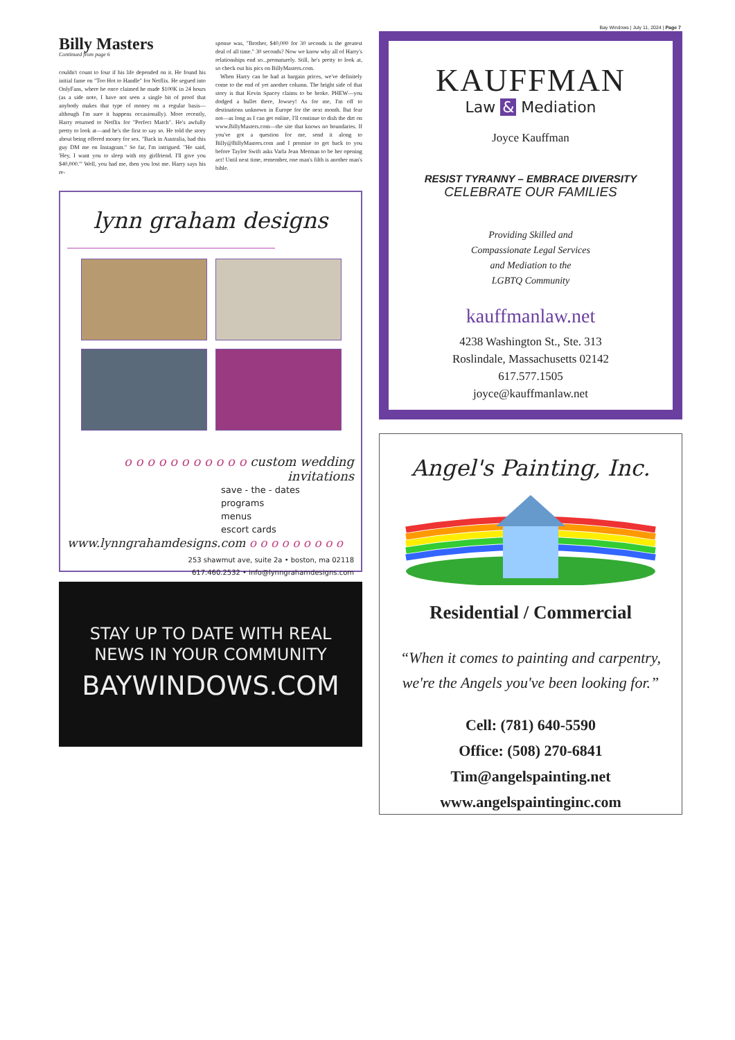Bay Windows | July 11, 2024 | Page 7
Billy Masters
Continued from page 6
couldn't count to four if his life depended on it. He found his initial fame on "Too Hot to Handle" for Netflix. He segued into OnlyFans, where he once claimed he made $100K in 24 hours (as a side note, I have not seen a single bit of proof that anybody makes that type of money on a regular basis—although I'm sure it happens occasionally). More recently, Harry returned to Netflix for "Perfect Match". He's awfully pretty to look at—and he's the first to say so. He told the story about being offered money for sex. "Back in Australia, had this guy DM me on Instagram." So far, I'm intrigued. "He said, 'Hey, I want you to sleep with my girlfriend. I'll give you $40,000.'" Well, you had me, then you lost me. Harry says his re-
sponse was, "Brother, $40,000 for 30 seconds is the greatest deal of all time." 30 seconds? Now we know why all of Harry's relationships end so...prematurely. Still, he's pretty to look at, so check out his pics on BillyMasters.com.
When Harry can be had at bargain prices, we've definitely come to the end of yet another column. The bright side of that story is that Kevin Spacey claims to be broke. PHEW—you dodged a bullet there, Jowsey! As for me, I'm off to destinations unknown in Europe for the next month. But fear not—as long as I can get online, I'll continue to dish the dirt on www.BillyMasters.com—the site that knows no boundaries. If you've got a question for me, send it along to Billy@BillyMasters.com and I promise to get back to you before Taylor Swift asks Varla Jean Merman to be her opening act! Until next time, remember, one man's filth is another man's bible.
lynn graham designs
o o o o o o o o o o o custom wedding invitations
save - the - dates
programs
menus
escort cards
www.lynngrahamdesigns.com o o o o o o o o o
253 shawmut ave, suite 2a • boston, ma 02118
617.460.2532 • info@lynngrahamdesigns.com
STAY UP TO DATE WITH REAL
NEWS IN YOUR COMMUNITY
BAYWINDOWS.COM
KAUFFMAN
Law & Mediation
Joyce Kauffman
RESIST TYRANNY – EMBRACE DIVERSITY
CELEBRATE OUR FAMILIES
Providing Skilled and
Compassionate Legal Services
and Mediation to the
LGBTQ Community
kauffmanlaw.net
4238 Washington St., Ste. 313
Roslindale, Massachusetts 02142
617.577.1505
joyce@kauffmanlaw.net
Angel's Painting, Inc.
Residential / Commercial
“When it comes to painting and carpentry,
we're the Angels you've been looking for.”
Cell: (781) 640-5590
Office: (508) 270-6841
Tim@angelspainting.net
www.angelspaintinginc.com